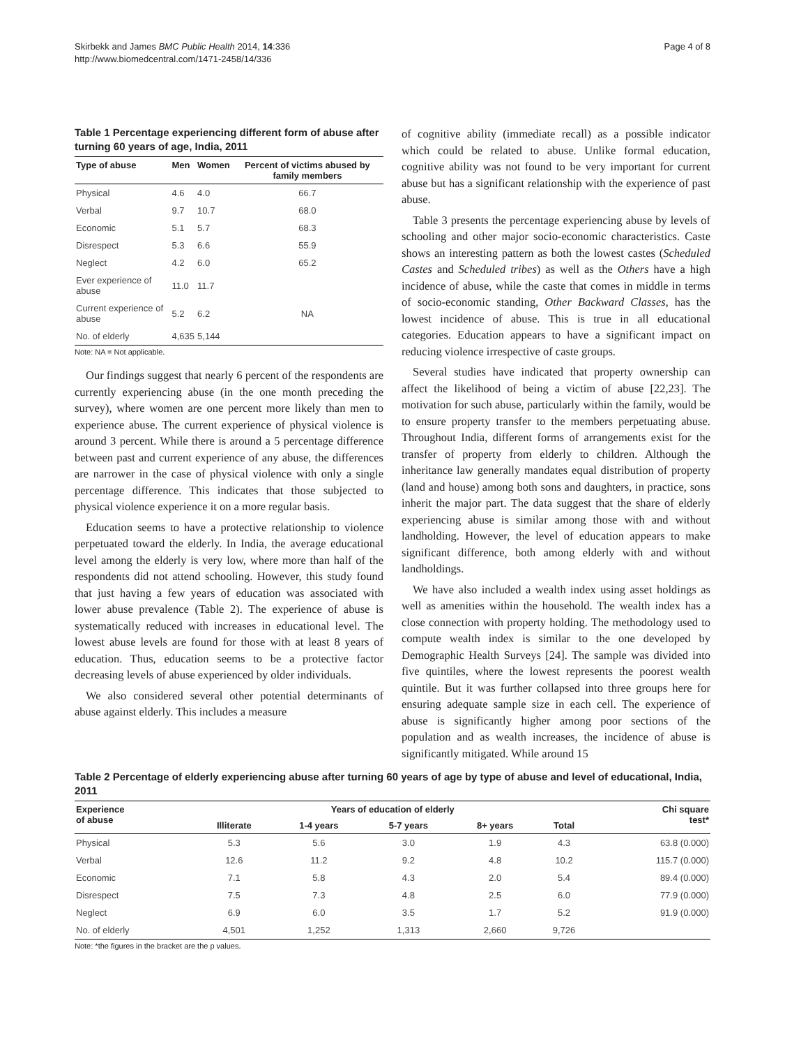Skirbekk and James BMC Public Health 2014, 14:336
http://www.biomedcentral.com/1471-2458/14/336
Page 4 of 8
Table 1 Percentage experiencing different form of abuse after turning 60 years of age, India, 2011
| Type of abuse | Men | Women | Percent of victims abused by family members |
| --- | --- | --- | --- |
| Physical | 4.6 | 4.0 | 66.7 |
| Verbal | 9.7 | 10.7 | 68.0 |
| Economic | 5.1 | 5.7 | 68.3 |
| Disrespect | 5.3 | 6.6 | 55.9 |
| Neglect | 4.2 | 6.0 | 65.2 |
| Ever experience of abuse | 11.0 | 11.7 | |
| Current experience of abuse | 5.2 | 6.2 | NA |
| No. of elderly | 4,635 | 5,144 | |
Note: NA = Not applicable.
Our findings suggest that nearly 6 percent of the respondents are currently experiencing abuse (in the one month preceding the survey), where women are one percent more likely than men to experience abuse. The current experience of physical violence is around 3 percent. While there is around a 5 percentage difference between past and current experience of any abuse, the differences are narrower in the case of physical violence with only a single percentage difference. This indicates that those subjected to physical violence experience it on a more regular basis.
Education seems to have a protective relationship to violence perpetuated toward the elderly. In India, the average educational level among the elderly is very low, where more than half of the respondents did not attend schooling. However, this study found that just having a few years of education was associated with lower abuse prevalence (Table 2). The experience of abuse is systematically reduced with increases in educational level. The lowest abuse levels are found for those with at least 8 years of education. Thus, education seems to be a protective factor decreasing levels of abuse experienced by older individuals.
We also considered several other potential determinants of abuse against elderly. This includes a measure
of cognitive ability (immediate recall) as a possible indicator which could be related to abuse. Unlike formal education, cognitive ability was not found to be very important for current abuse but has a significant relationship with the experience of past abuse.
Table 3 presents the percentage experiencing abuse by levels of schooling and other major socio-economic characteristics. Caste shows an interesting pattern as both the lowest castes (Scheduled Castes and Scheduled tribes) as well as the Others have a high incidence of abuse, while the caste that comes in middle in terms of socio-economic standing, Other Backward Classes, has the lowest incidence of abuse. This is true in all educational categories. Education appears to have a significant impact on reducing violence irrespective of caste groups.
Several studies have indicated that property ownership can affect the likelihood of being a victim of abuse [22,23]. The motivation for such abuse, particularly within the family, would be to ensure property transfer to the members perpetuating abuse. Throughout India, different forms of arrangements exist for the transfer of property from elderly to children. Although the inheritance law generally mandates equal distribution of property (land and house) among both sons and daughters, in practice, sons inherit the major part. The data suggest that the share of elderly experiencing abuse is similar among those with and without landholding. However, the level of education appears to make significant difference, both among elderly with and without landholdings.
We have also included a wealth index using asset holdings as well as amenities within the household. The wealth index has a close connection with property holding. The methodology used to compute wealth index is similar to the one developed by Demographic Health Surveys [24]. The sample was divided into five quintiles, where the lowest represents the poorest wealth quintile. But it was further collapsed into three groups here for ensuring adequate sample size in each cell. The experience of abuse is significantly higher among poor sections of the population and as wealth increases, the incidence of abuse is significantly mitigated. While around 15
Table 2 Percentage of elderly experiencing abuse after turning 60 years of age by type of abuse and level of educational, India, 2011
| Experience of abuse | Years of education of elderly | | | | | Chi square test* |
| --- | --- | --- | --- | --- | --- | --- |
| | Illiterate | 1-4 years | 5-7 years | 8+ years | Total | |
| Physical | 5.3 | 5.6 | 3.0 | 1.9 | 4.3 | 63.8 (0.000) |
| Verbal | 12.6 | 11.2 | 9.2 | 4.8 | 10.2 | 115.7 (0.000) |
| Economic | 7.1 | 5.8 | 4.3 | 2.0 | 5.4 | 89.4 (0.000) |
| Disrespect | 7.5 | 7.3 | 4.8 | 2.5 | 6.0 | 77.9 (0.000) |
| Neglect | 6.9 | 6.0 | 3.5 | 1.7 | 5.2 | 91.9 (0.000) |
| No. of elderly | 4,501 | 1,252 | 1,313 | 2,660 | 9,726 | |
Note: *the figures in the bracket are the p values.